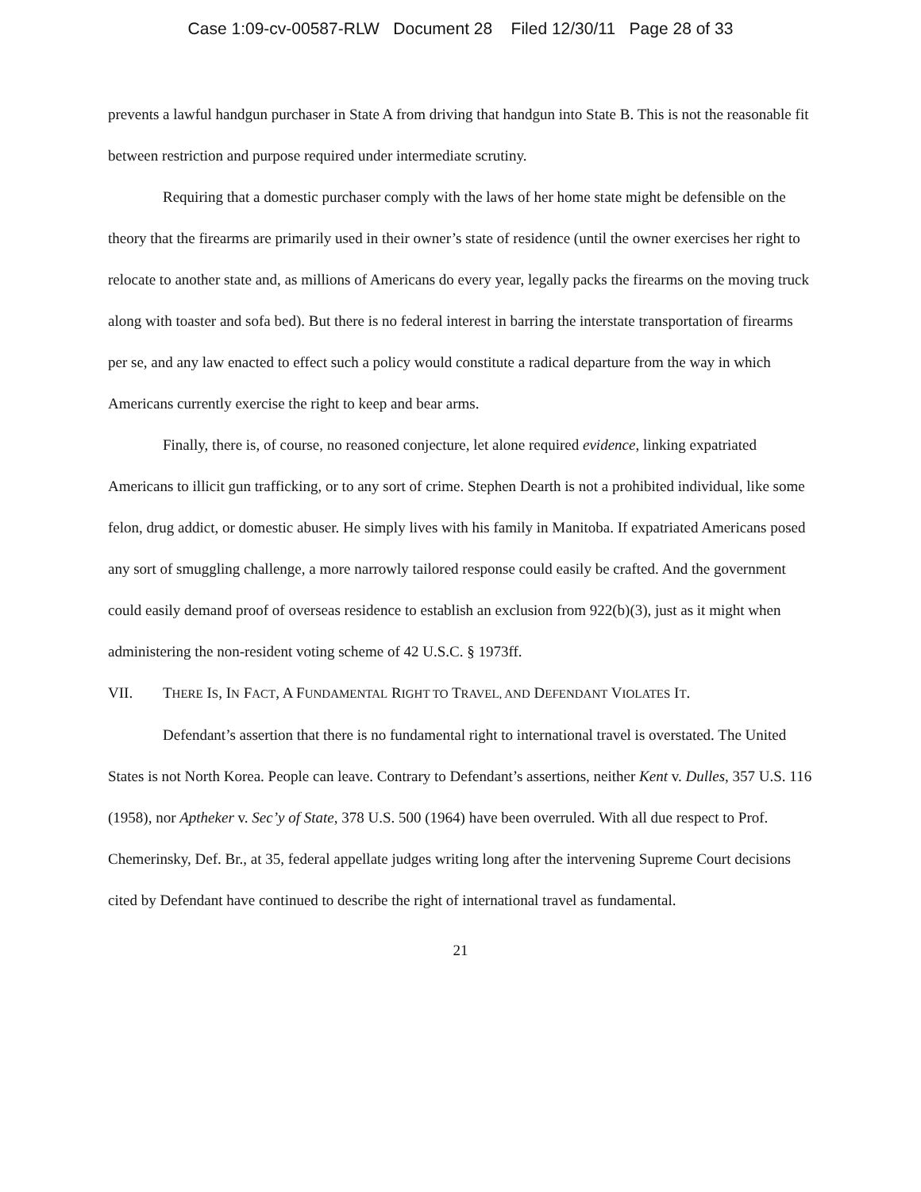Case 1:09-cv-00587-RLW Document 28 Filed 12/30/11 Page 28 of 33
prevents a lawful handgun purchaser in State A from driving that handgun into State B. This is not the reasonable fit between restriction and purpose required under intermediate scrutiny.
Requiring that a domestic purchaser comply with the laws of her home state might be defensible on the theory that the firearms are primarily used in their owner’s state of residence (until the owner exercises her right to relocate to another state and, as millions of Americans do every year, legally packs the firearms on the moving truck along with toaster and sofa bed). But there is no federal interest in barring the interstate transportation of firearms per se, and any law enacted to effect such a policy would constitute a radical departure from the way in which Americans currently exercise the right to keep and bear arms.
Finally, there is, of course, no reasoned conjecture, let alone required evidence, linking expatriated Americans to illicit gun trafficking, or to any sort of crime. Stephen Dearth is not a prohibited individual, like some felon, drug addict, or domestic abuser. He simply lives with his family in Manitoba. If expatriated Americans posed any sort of smuggling challenge, a more narrowly tailored response could easily be crafted. And the government could easily demand proof of overseas residence to establish an exclusion from 922(b)(3), just as it might when administering the non-resident voting scheme of 42 U.S.C. § 1973ff.
VII. THERE IS, IN FACT, A FUNDAMENTAL RIGHT TO TRAVEL, AND DEFENDANT VIOLATES IT.
Defendant’s assertion that there is no fundamental right to international travel is overstated. The United States is not North Korea. People can leave. Contrary to Defendant’s assertions, neither Kent v. Dulles, 357 U.S. 116 (1958), nor Aptheker v. Sec’y of State, 378 U.S. 500 (1964) have been overruled. With all due respect to Prof. Chemerinsky, Def. Br., at 35, federal appellate judges writing long after the intervening Supreme Court decisions cited by Defendant have continued to describe the right of international travel as fundamental.
21